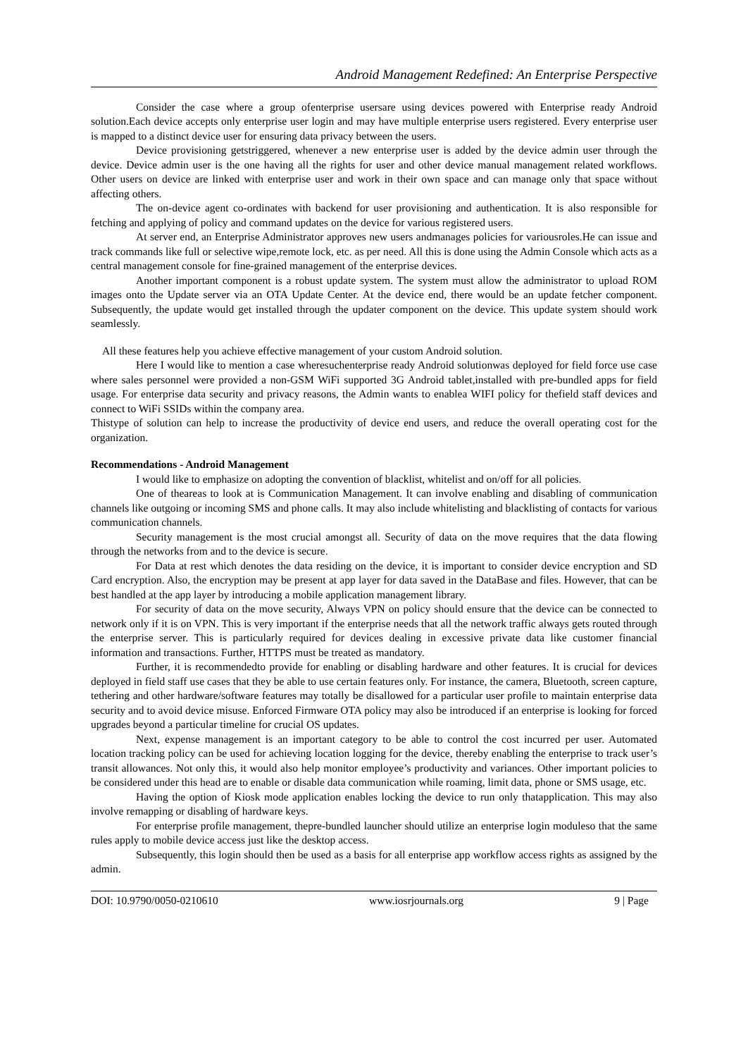Android Management Redefined: An Enterprise Perspective
Consider the case where a group ofenterprise usersare using devices powered with Enterprise ready Android solution.Each device accepts only enterprise user login and may have multiple enterprise users registered. Every enterprise user is mapped to a distinct device user for ensuring data privacy between the users.
Device provisioning getstriggered, whenever a new enterprise user is added by the device admin user through the device. Device admin user is the one having all the rights for user and other device manual management related workflows. Other users on device are linked with enterprise user and work in their own space and can manage only that space without affecting others.
The on-device agent co-ordinates with backend for user provisioning and authentication. It is also responsible for fetching and applying of policy and command updates on the device for various registered users.
At server end, an Enterprise Administrator approves new users andmanages policies for variousroles.He can issue and track commands like full or selective wipe,remote lock, etc. as per need. All this is done using the Admin Console which acts as a central management console for fine-grained management of the enterprise devices.
Another important component is a robust update system. The system must allow the administrator to upload ROM images onto the Update server via an OTA Update Center. At the device end, there would be an update fetcher component. Subsequently, the update would get installed through the updater component on the device. This update system should work seamlessly.
All these features help you achieve effective management of your custom Android solution.
Here I would like to mention a case wheresuchenterprise ready Android solutionwas deployed for field force use case where sales personnel were provided a non-GSM WiFi supported 3G Android tablet,installed with pre-bundled apps for field usage. For enterprise data security and privacy reasons, the Admin wants to enablea WIFI policy for thefield staff devices and connect to WiFi SSIDs within the company area.
Thistype of solution can help to increase the productivity of device end users, and reduce the overall operating cost for the organization.
Recommendations - Android Management
I would like to emphasize on adopting the convention of blacklist, whitelist and on/off for all policies.
One of theareas to look at is Communication Management. It can involve enabling and disabling of communication channels like outgoing or incoming SMS and phone calls. It may also include whitelisting and blacklisting of contacts for various communication channels.
Security management is the most crucial amongst all. Security of data on the move requires that the data flowing through the networks from and to the device is secure.
For Data at rest which denotes the data residing on the device, it is important to consider device encryption and SD Card encryption. Also, the encryption may be present at app layer for data saved in the DataBase and files. However, that can be best handled at the app layer by introducing a mobile application management library.
For security of data on the move security, Always VPN on policy should ensure that the device can be connected to network only if it is on VPN. This is very important if the enterprise needs that all the network traffic always gets routed through the enterprise server. This is particularly required for devices dealing in excessive private data like customer financial information and transactions. Further, HTTPS must be treated as mandatory.
Further, it is recommendedto provide for enabling or disabling hardware and other features. It is crucial for devices deployed in field staff use cases that they be able to use certain features only. For instance, the camera, Bluetooth, screen capture, tethering and other hardware/software features may totally be disallowed for a particular user profile to maintain enterprise data security and to avoid device misuse. Enforced Firmware OTA policy may also be introduced if an enterprise is looking for forced upgrades beyond a particular timeline for crucial OS updates.
Next, expense management is an important category to be able to control the cost incurred per user. Automated location tracking policy can be used for achieving location logging for the device, thereby enabling the enterprise to track user’s transit allowances. Not only this, it would also help monitor employee’s productivity and variances. Other important policies to be considered under this head are to enable or disable data communication while roaming, limit data, phone or SMS usage, etc.
Having the option of Kiosk mode application enables locking the device to run only thatapplication. This may also involve remapping or disabling of hardware keys.
For enterprise profile management, thepre-bundled launcher should utilize an enterprise login moduleso that the same rules apply to mobile device access just like the desktop access.
Subsequently, this login should then be used as a basis for all enterprise app workflow access rights as assigned by the admin.
DOI: 10.9790/0050-0210610 www.iosrjournals.org 9 | Page